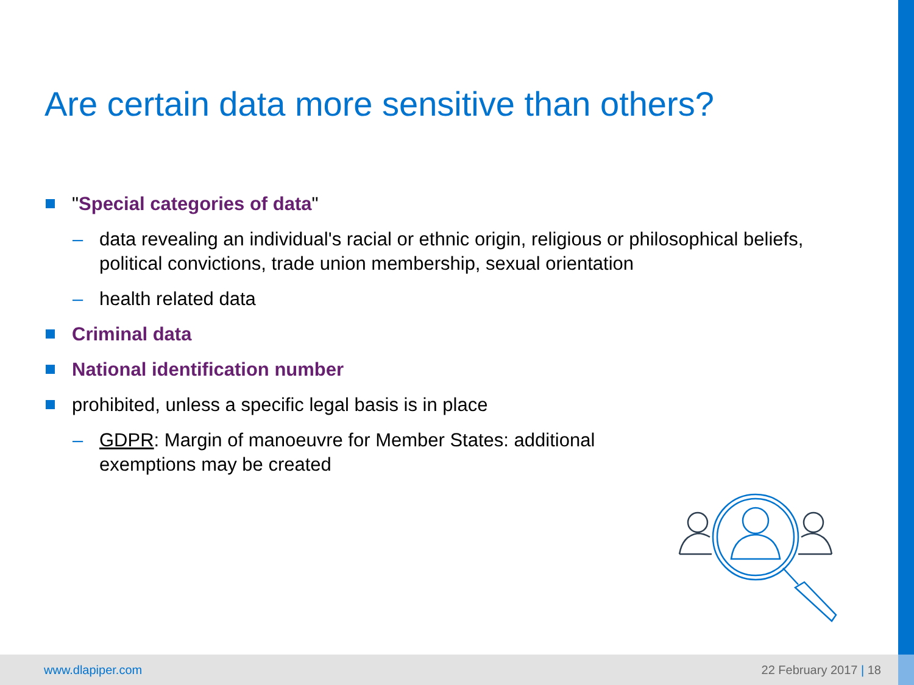Are certain data more sensitive than others?
"Special categories of data"
– data revealing an individual's racial or ethnic origin, religious or philosophical beliefs, political convictions, trade union membership, sexual orientation
– health related data
Criminal data
National identification number
prohibited, unless a specific legal basis is in place
– GDPR: Margin of manoeuvre for Member States: additional exemptions may be created
www.dlapiper.com 22 February 2017 | 18